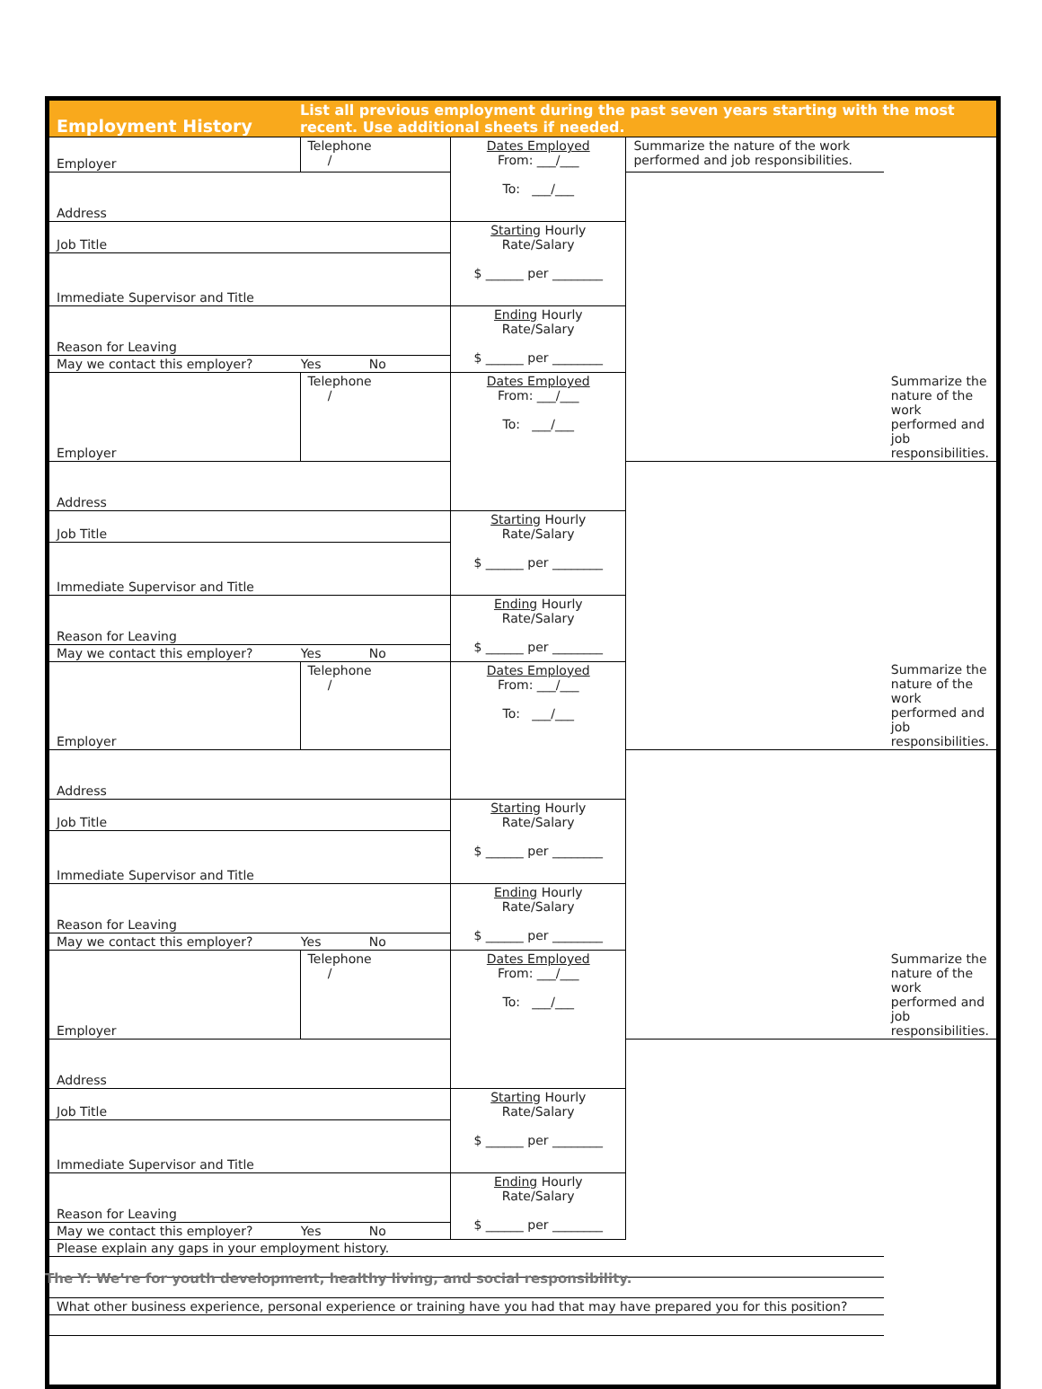| Employment History | List all previous employment during the past seven years starting with the most recent. Use additional sheets if needed. |
| Employer | Telephone / | Dates Employed From: ___/___ To: ___/___ | Summarize the nature of the work performed and job responsibilities. | |
| Address | | | | |
| Job Title | | Starting Hourly Rate/Salary $ ______ per ________ | | |
| Immediate Supervisor and Title | | | | |
| Reason for Leaving | | Ending Hourly Rate/Salary $ ______ per ________ | | |
| May we contact this employer? Yes No | | | | |
| Employer | Telephone / | Dates Employed From: ___/___ To: ___/___ | | Summarize the nature of the work performed and job responsibilities. |
| Address | | | | |
| Job Title | | Starting Hourly Rate/Salary $ ______ per ________ | | |
| Immediate Supervisor and Title | | | | |
| Reason for Leaving | | Ending Hourly Rate/Salary $ ______ per ________ | | |
| May we contact this employer? Yes No | | | | |
| Employer | Telephone / | Dates Employed From: ___/___ To: ___/___ | | Summarize the nature of the work performed and job responsibilities. |
| Address | | | | |
| Job Title | | Starting Hourly Rate/Salary $ ______ per ________ | | |
| Immediate Supervisor and Title | | | | |
| Reason for Leaving | | Ending Hourly Rate/Salary $ ______ per ________ | | |
| May we contact this employer? Yes No | | | | |
| Employer | Telephone / | Dates Employed From: ___/___ To: ___/___ | | Summarize the nature of the work performed and job responsibilities. |
| Address | | | | |
| Job Title | | Starting Hourly Rate/Salary $ ______ per ________ | | |
| Immediate Supervisor and Title | | | | |
| Reason for Leaving | | Ending Hourly Rate/Salary $ ______ per ________ | | |
| May we contact this employer? Yes No | | | | |
| Please explain any gaps in your employment history. | | | | |
| What other business experience, personal experience or training have you had that may have prepared you for this position? | | | | |
The Y: We’re for youth development, healthy living, and social responsibility.